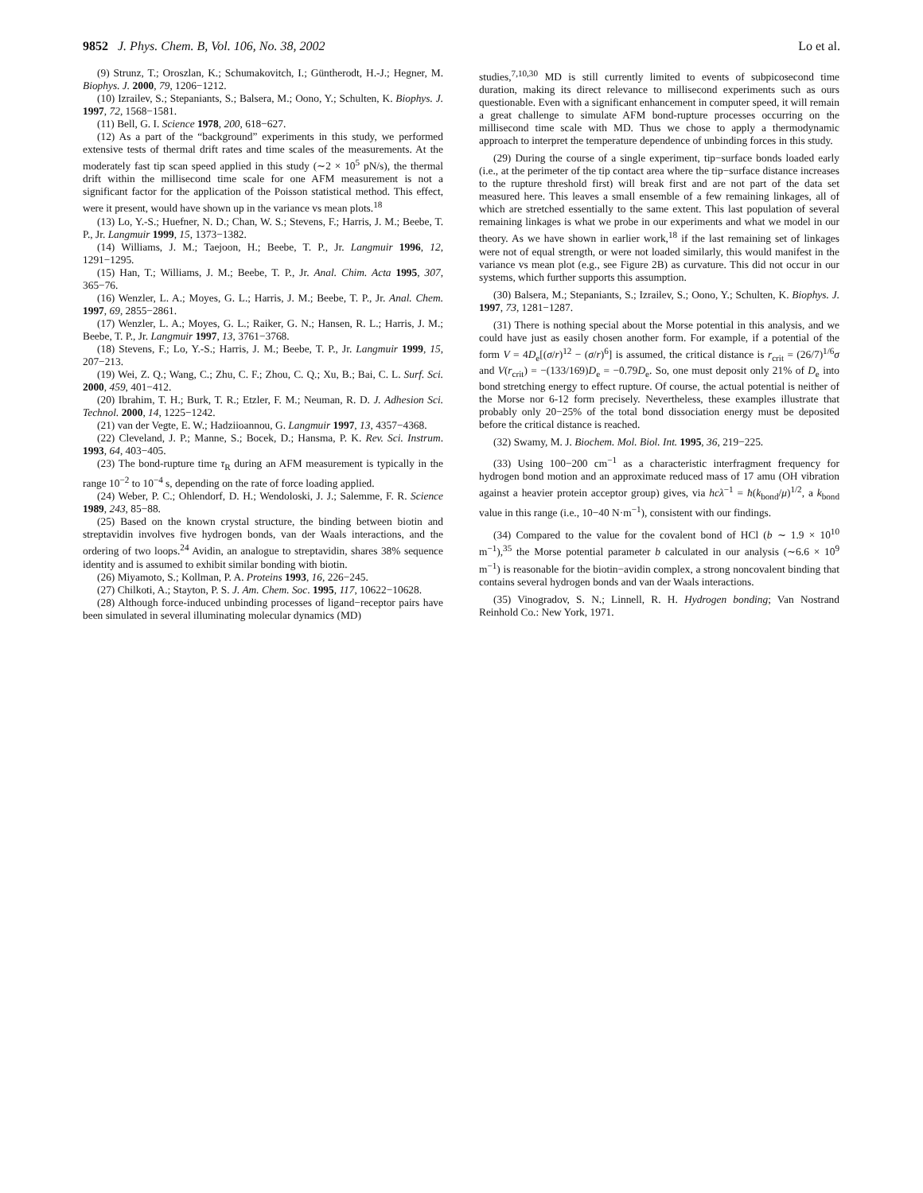9852 J. Phys. Chem. B, Vol. 106, No. 38, 2002
Lo et al.
(9) Strunz, T.; Oroszlan, K.; Schumakovitch, I.; Güntherodt, H.-J.; Hegner, M. Biophys. J. 2000, 79, 1206−1212.
(10) Izrailev, S.; Stepaniants, S.; Balsera, M.; Oono, Y.; Schulten, K. Biophys. J. 1997, 72, 1568−1581.
(11) Bell, G. I. Science 1978, 200, 618−627.
(12) As a part of the “background” experiments in this study, we performed extensive tests of thermal drift rates and time scales of the measurements. At the moderately fast tip scan speed applied in this study (∼2 × 10<sup>5</sup> pN/s), the thermal drift within the millisecond time scale for one AFM measurement is not a significant factor for the application of the Poisson statistical method. This effect, were it present, would have shown up in the variance vs mean plots.<sup>18</sup>
(13) Lo, Y.-S.; Huefner, N. D.; Chan, W. S.; Stevens, F.; Harris, J. M.; Beebe, T. P., Jr. Langmuir 1999, 15, 1373−1382.
(14) Williams, J. M.; Taejoon, H.; Beebe, T. P., Jr. Langmuir 1996, 12, 1291−1295.
(15) Han, T.; Williams, J. M.; Beebe, T. P., Jr. Anal. Chim. Acta 1995, 307, 365−76.
(16) Wenzler, L. A.; Moyes, G. L.; Harris, J. M.; Beebe, T. P., Jr. Anal. Chem. 1997, 69, 2855−2861.
(17) Wenzler, L. A.; Moyes, G. L.; Raiker, G. N.; Hansen, R. L.; Harris, J. M.; Beebe, T. P., Jr. Langmuir 1997, 13, 3761−3768.
(18) Stevens, F.; Lo, Y.-S.; Harris, J. M.; Beebe, T. P., Jr. Langmuir 1999, 15, 207−213.
(19) Wei, Z. Q.; Wang, C.; Zhu, C. F.; Zhou, C. Q.; Xu, B.; Bai, C. L. Surf. Sci. 2000, 459, 401−412.
(20) Ibrahim, T. H.; Burk, T. R.; Etzler, F. M.; Neuman, R. D. J. Adhesion Sci. Technol. 2000, 14, 1225−1242.
(21) van der Vegte, E. W.; Hadziioannou, G. Langmuir 1997, 13, 4357−4368.
(22) Cleveland, J. P.; Manne, S.; Bocek, D.; Hansma, P. K. Rev. Sci. Instrum. 1993, 64, 403−405.
(23) The bond-rupture time τ<sub>R</sub> during an AFM measurement is typically in the range 10<sup>−2</sup> to 10<sup>−4</sup> s, depending on the rate of force loading applied.
(24) Weber, P. C.; Ohlendorf, D. H.; Wendoloski, J. J.; Salemme, F. R. Science 1989, 243, 85−88.
(25) Based on the known crystal structure, the binding between biotin and streptavidin involves five hydrogen bonds, van der Waals interactions, and the ordering of two loops.<sup>24</sup> Avidin, an analogue to streptavidin, shares 38% sequence identity and is assumed to exhibit similar bonding with biotin.
(26) Miyamoto, S.; Kollman, P. A. Proteins 1993, 16, 226−245.
(27) Chilkoti, A.; Stayton, P. S. J. Am. Chem. Soc. 1995, 117, 10622−10628.
(28) Although force-induced unbinding processes of ligand−receptor pairs have been simulated in several illuminating molecular dynamics (MD)
studies,<sup>7,10,30</sup> MD is still currently limited to events of subpicosecond time duration, making its direct relevance to millisecond experiments such as ours questionable. Even with a significant enhancement in computer speed, it will remain a great challenge to simulate AFM bond-rupture processes occurring on the millisecond time scale with MD. Thus we chose to apply a thermodynamic approach to interpret the temperature dependence of unbinding forces in this study.
(29) During the course of a single experiment, tip−surface bonds loaded early (i.e., at the perimeter of the tip contact area where the tip−surface distance increases to the rupture threshold first) will break first and are not part of the data set measured here. This leaves a small ensemble of a few remaining linkages, all of which are stretched essentially to the same extent. This last population of several remaining linkages is what we probe in our experiments and what we model in our theory. As we have shown in earlier work,<sup>18</sup> if the last remaining set of linkages were not of equal strength, or were not loaded similarly, this would manifest in the variance vs mean plot (e.g., see Figure 2B) as curvature. This did not occur in our systems, which further supports this assumption.
(30) Balsera, M.; Stepaniants, S.; Izrailev, S.; Oono, Y.; Schulten, K. Biophys. J. 1997, 73, 1281−1287.
(31) There is nothing special about the Morse potential in this analysis, and we could have just as easily chosen another form. For example, if a potential of the form V = 4D<sub>e</sub>[(σ/r)<sup>12</sup> − (σ/r)<sup>6</sup>] is assumed, the critical distance is r<sub>crit</sub> = (26/7)<sup>1/6</sup>σ and V(r<sub>crit</sub>) = −(133/169)D<sub>e</sub> = −0.79D<sub>e</sub>. So, one must deposit only 21% of D<sub>e</sub> into bond stretching energy to effect rupture. Of course, the actual potential is neither of the Morse nor 6-12 form precisely. Nevertheless, these examples illustrate that probably only 20−25% of the total bond dissociation energy must be deposited before the critical distance is reached.
(32) Swamy, M. J. Biochem. Mol. Biol. Int. 1995, 36, 219−225.
(33) Using 100−200 cm<sup>−1</sup> as a characteristic interfragment frequency for hydrogen bond motion and an approximate reduced mass of 17 amu (OH vibration against a heavier protein acceptor group) gives, via hcλ<sup>−1</sup> = ħ(k<sub>bond</sub>/μ)<sup>1/2</sup>, a k<sub>bond</sub> value in this range (i.e., 10−40 N·m<sup>−1</sup>), consistent with our findings.
(34) Compared to the value for the covalent bond of HCl (b ∼ 1.9 × 10<sup>10</sup> m<sup>−1</sup>),<sup>35</sup> the Morse potential parameter b calculated in our analysis (∼6.6 × 10<sup>9</sup> m<sup>−1</sup>) is reasonable for the biotin−avidin complex, a strong noncovalent binding that contains several hydrogen bonds and van der Waals interactions.
(35) Vinogradov, S. N.; Linnell, R. H. Hydrogen bonding; Van Nostrand Reinhold Co.: New York, 1971.